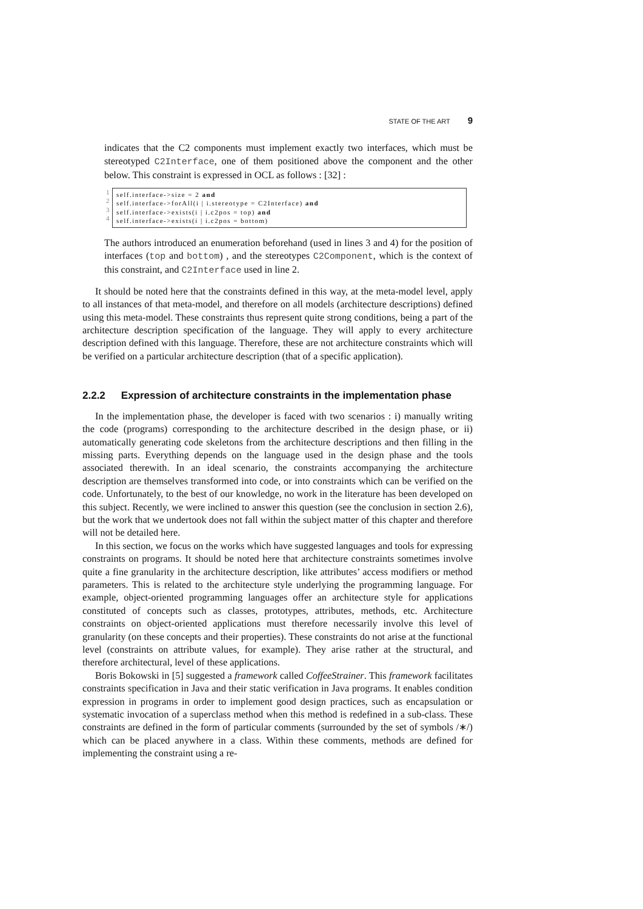STATE OF THE ART 9
indicates that the C2 components must implement exactly two interfaces, which must be stereotyped C2Interface, one of them positioned above the component and the other below. This constraint is expressed in OCL as follows : [32] :
1
2
3
4
self.interface->size = 2 and
self.interface->forAll(i | i.stereotype = C2Interface) and
self.interface->exists(i | i.c2pos = top) and
self.interface->exists(i | i.c2pos = bottom)
The authors introduced an enumeration beforehand (used in lines 3 and 4) for the position of interfaces (top and bottom) , and the stereotypes C2Component, which is the context of this constraint, and C2Interface used in line 2.
It should be noted here that the constraints defined in this way, at the meta-model level, apply to all instances of that meta-model, and therefore on all models (architecture descriptions) defined using this meta-model. These constraints thus represent quite strong conditions, being a part of the architecture description specification of the language. They will apply to every architecture description defined with this language. Therefore, these are not architecture constraints which will be verified on a particular architecture description (that of a specific application).
2.2.2 Expression of architecture constraints in the implementation phase
In the implementation phase, the developer is faced with two scenarios : i) manually writing the code (programs) corresponding to the architecture described in the design phase, or ii) automatically generating code skeletons from the architecture descriptions and then filling in the missing parts. Everything depends on the language used in the design phase and the tools associated therewith. In an ideal scenario, the constraints accompanying the architecture description are themselves transformed into code, or into constraints which can be verified on the code. Unfortunately, to the best of our knowledge, no work in the literature has been developed on this subject. Recently, we were inclined to answer this question (see the conclusion in section 2.6), but the work that we undertook does not fall within the subject matter of this chapter and therefore will not be detailed here.
In this section, we focus on the works which have suggested languages and tools for expressing constraints on programs. It should be noted here that architecture constraints sometimes involve quite a fine granularity in the architecture description, like attributes’ access modifiers or method parameters. This is related to the architecture style underlying the programming language. For example, object-oriented programming languages offer an architecture style for applications constituted of concepts such as classes, prototypes, attributes, methods, etc. Architecture constraints on object-oriented applications must therefore necessarily involve this level of granularity (on these concepts and their properties). These constraints do not arise at the functional level (constraints on attribute values, for example). They arise rather at the structural, and therefore architectural, level of these applications.
Boris Bokowski in [5] suggested a framework called CoffeeStrainer. This framework facilitates constraints specification in Java and their static verification in Java programs. It enables condition expression in programs in order to implement good design practices, such as encapsulation or systematic invocation of a superclass method when this method is redefined in a sub-class. These constraints are defined in the form of particular comments (surrounded by the set of symbols /∗/) which can be placed anywhere in a class. Within these comments, methods are defined for implementing the constraint using a re-